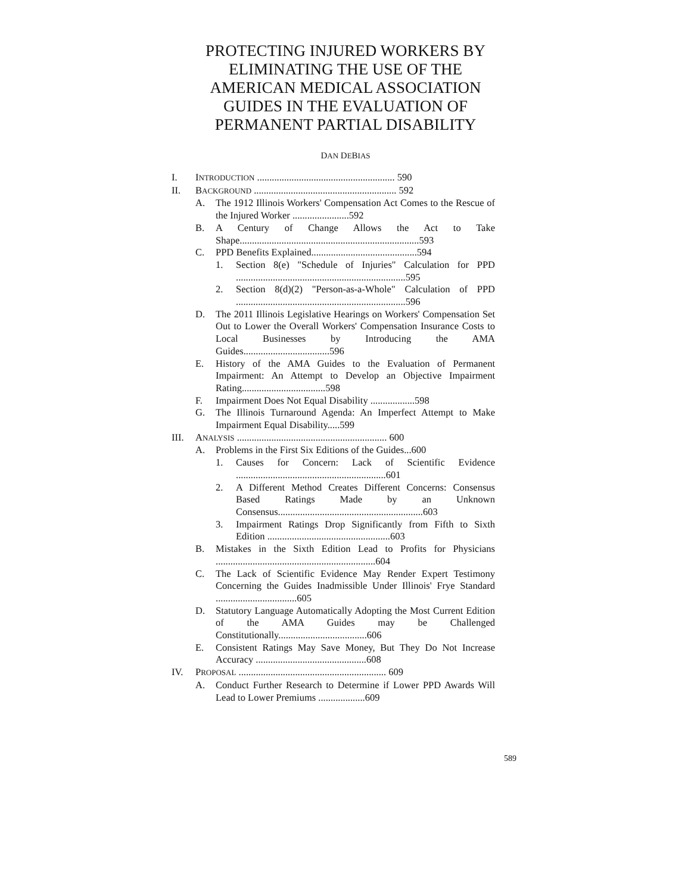PROTECTING INJURED WORKERS BY
ELIMINATING THE USE OF THE
AMERICAN MEDICAL ASSOCIATION
GUIDES IN THE EVALUATION OF
PERMANENT PARTIAL DISABILITY
DAN DEBIAS
I. INTRODUCTION ........................................................ 590
II. BACKGROUND .......................................................... 592
A. The 1912 Illinois Workers' Compensation Act Comes to the Rescue of the Injured Worker .......................592
B. A Century of Change Allows the Act to Take Shape.........................................................................593
C. PPD Benefits Explained...........................................594
1. Section 8(e) "Schedule of Injuries" Calculation for PPD .....................................................................595
2. Section 8(d)(2) "Person-as-a-Whole" Calculation of PPD .....................................................................596
D. The 2011 Illinois Legislative Hearings on Workers' Compensation Set Out to Lower the Overall Workers' Compensation Insurance Costs to Local Businesses by Introducing the AMA Guides...................................596
E. History of the AMA Guides to the Evaluation of Permanent Impairment: An Attempt to Develop an Objective Impairment Rating..................................598
F. Impairment Does Not Equal Disability ..................598
G. The Illinois Turnaround Agenda: An Imperfect Attempt to Make Impairment Equal Disability.....599
III. ANALYSIS ............................................................. 600
A. Problems in the First Six Editions of the Guides...600
1. Causes for Concern: Lack of Scientific Evidence .............................................................601
2. A Different Method Creates Different Concerns: Consensus Based Ratings Made by an Unknown Consensus...........................................................603
3. Impairment Ratings Drop Significantly from Fifth to Sixth Edition ..................................................603
B. Mistakes in the Sixth Edition Lead to Profits for Physicians .................................................................604
C. The Lack of Scientific Evidence May Render Expert Testimony Concerning the Guides Inadmissible Under Illinois' Frye Standard .................................605
D. Statutory Language Automatically Adopting the Most Current Edition of the AMA Guides may be Challenged Constitutionally....................................606
E. Consistent Ratings May Save Money, But They Do Not Increase Accuracy .............................................608
IV. PROPOSAL ............................................................ 609
A. Conduct Further Research to Determine if Lower PPD Awards Will Lead to Lower Premiums ...................609
589